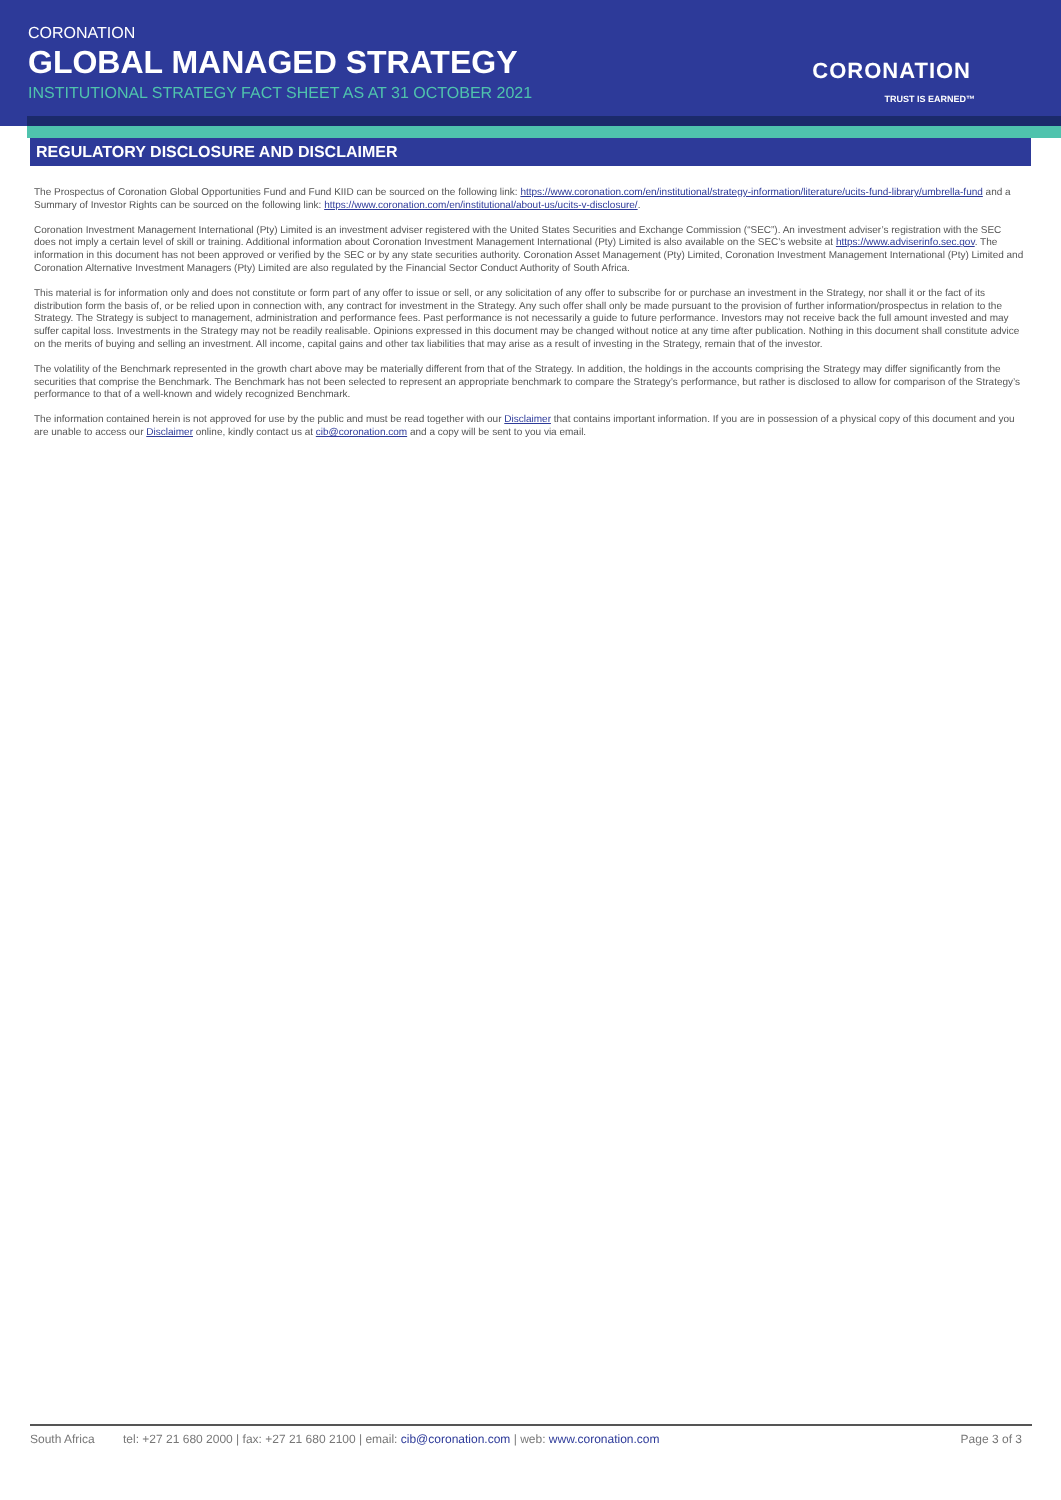CORONATION
GLOBAL MANAGED STRATEGY
INSTITUTIONAL STRATEGY FACT SHEET AS AT 31 OCTOBER 2021
CORONATION
TRUST IS EARNED™
REGULATORY DISCLOSURE AND DISCLAIMER
The Prospectus of Coronation Global Opportunities Fund and Fund KIID can be sourced on the following link: https://www.coronation.com/en/institutional/strategy-information/literature/ucits-fund-library/umbrella-fund and a Summary of Investor Rights can be sourced on the following link: https://www.coronation.com/en/institutional/about-us/ucits-v-disclosure/.
Coronation Investment Management International (Pty) Limited is an investment adviser registered with the United States Securities and Exchange Commission (“SEC”). An investment adviser’s registration with the SEC does not imply a certain level of skill or training. Additional information about Coronation Investment Management International (Pty) Limited is also available on the SEC’s website at https://www.adviserinfo.sec.gov. The information in this document has not been approved or verified by the SEC or by any state securities authority. Coronation Asset Management (Pty) Limited, Coronation Investment Management International (Pty) Limited and Coronation Alternative Investment Managers (Pty) Limited are also regulated by the Financial Sector Conduct Authority of South Africa.
This material is for information only and does not constitute or form part of any offer to issue or sell, or any solicitation of any offer to subscribe for or purchase an investment in the Strategy, nor shall it or the fact of its distribution form the basis of, or be relied upon in connection with, any contract for investment in the Strategy. Any such offer shall only be made pursuant to the provision of further information/prospectus in relation to the Strategy. The Strategy is subject to management, administration and performance fees. Past performance is not necessarily a guide to future performance. Investors may not receive back the full amount invested and may suffer capital loss. Investments in the Strategy may not be readily realisable. Opinions expressed in this document may be changed without notice at any time after publication. Nothing in this document shall constitute advice on the merits of buying and selling an investment. All income, capital gains and other tax liabilities that may arise as a result of investing in the Strategy, remain that of the investor.
The volatility of the Benchmark represented in the growth chart above may be materially different from that of the Strategy. In addition, the holdings in the accounts comprising the Strategy may differ significantly from the securities that comprise the Benchmark. The Benchmark has not been selected to represent an appropriate benchmark to compare the Strategy’s performance, but rather is disclosed to allow for comparison of the Strategy’s performance to that of a well-known and widely recognized Benchmark.
The information contained herein is not approved for use by the public and must be read together with our Disclaimer that contains important information. If you are in possession of a physical copy of this document and you are unable to access our Disclaimer online, kindly contact us at cib@coronation.com and a copy will be sent to you via email.
South Africa tel: +27 21 680 2000 | fax: +27 21 680 2100 | email: cib@coronation.com | web: www.coronation.com Page 3 of 3